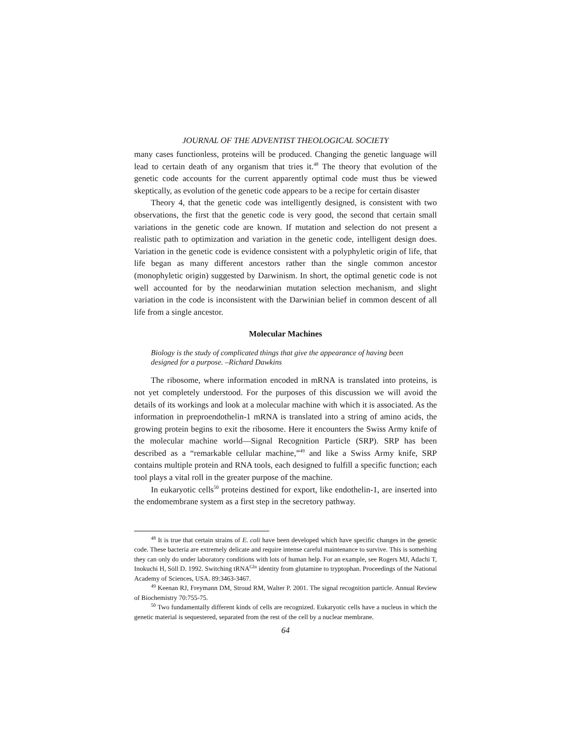JOURNAL OF THE ADVENTIST THEOLOGICAL SOCIETY
many cases functionless, proteins will be produced. Changing the genetic language will lead to certain death of any organism that tries it.<sup>48</sup> The theory that evolution of the genetic code accounts for the current apparently optimal code must thus be viewed skeptically, as evolution of the genetic code appears to be a recipe for certain disaster
Theory 4, that the genetic code was intelligently designed, is consistent with two observations, the first that the genetic code is very good, the second that certain small variations in the genetic code are known. If mutation and selection do not present a realistic path to optimization and variation in the genetic code, intelligent design does. Variation in the genetic code is evidence consistent with a polyphyletic origin of life, that life began as many different ancestors rather than the single common ancestor (monophyletic origin) suggested by Darwinism. In short, the optimal genetic code is not well accounted for by the neodarwinian mutation selection mechanism, and slight variation in the code is inconsistent with the Darwinian belief in common descent of all life from a single ancestor.
Molecular Machines
Biology is the study of complicated things that give the appearance of having been designed for a purpose. –Richard Dawkins
The ribosome, where information encoded in mRNA is translated into proteins, is not yet completely understood. For the purposes of this discussion we will avoid the details of its workings and look at a molecular machine with which it is associated. As the information in preproendothelin-1 mRNA is translated into a string of amino acids, the growing protein begins to exit the ribosome. Here it encounters the Swiss Army knife of the molecular machine world—Signal Recognition Particle (SRP). SRP has been described as a “remarkable cellular machine,”<sup>49</sup> and like a Swiss Army knife, SRP contains multiple protein and RNA tools, each designed to fulfill a specific function; each tool plays a vital roll in the greater purpose of the machine.
In eukaryotic cells<sup>50</sup> proteins destined for export, like endothelin-1, are inserted into the endomembrane system as a first step in the secretory pathway.
<sup>48</sup> It is true that certain strains of E. coli have been developed which have specific changes in the genetic code. These bacteria are extremely delicate and require intense careful maintenance to survive. This is something they can only do under laboratory conditions with lots of human help. For an example, see Rogers MJ, Adachi T, Inokuchi H, Söll D. 1992. Switching tRNA<sup>Gln</sup> identity from glutamine to tryptophan. Proceedings of the National Academy of Sciences, USA. 89:3463-3467.
<sup>49</sup> Keenan RJ, Freymann DM, Stroud RM, Walter P. 2001. The signal recognition particle. Annual Review of Biochemistry 70:755-75.
<sup>50</sup> Two fundamentally different kinds of cells are recognized. Eukaryotic cells have a nucleus in which the genetic material is sequestered, separated from the rest of the cell by a nuclear membrane.
64